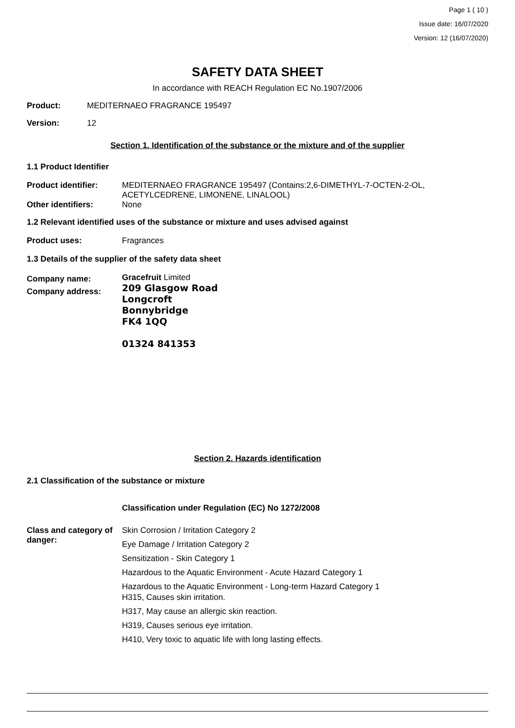Page 1 ( 10 )
Issue date: 16/07/2020
Version: 12 (16/07/2020)
SAFETY DATA SHEET
In accordance with REACH Regulation EC No.1907/2006
Product: MEDITERNAEO FRAGRANCE 195497
Version: 12
Section 1. Identification of the substance or the mixture and of the supplier
1.1 Product Identifier
Product identifier: MEDITERNAEO FRAGRANCE 195497 (Contains:2,6-DIMETHYL-7-OCTEN-2-OL,
ACETYLCEDRENE, LIMONENE, LINALOOL)
Other identifiers: None
1.2 Relevant identified uses of the substance or mixture and uses advised against
Product uses: Fragrances
1.3 Details of the supplier of the safety data sheet
Company name:
Company address: Gracefruit Limited
209 Glasgow Road
Longcroft
Bonnybridge
FK4 1QQ
01324 841353
Section 2. Hazards identification
2.1 Classification of the substance or mixture
Classification under Regulation (EC) No 1272/2008
Class and category of danger:
Skin Corrosion / Irritation Category 2
Eye Damage / Irritation Category 2
Sensitization - Skin Category 1
Hazardous to the Aquatic Environment - Acute Hazard Category 1
Hazardous to the Aquatic Environment - Long-term Hazard Category 1
H315, Causes skin irritation.
H317, May cause an allergic skin reaction.
H319, Causes serious eye irritation.
H410, Very toxic to aquatic life with long lasting effects.